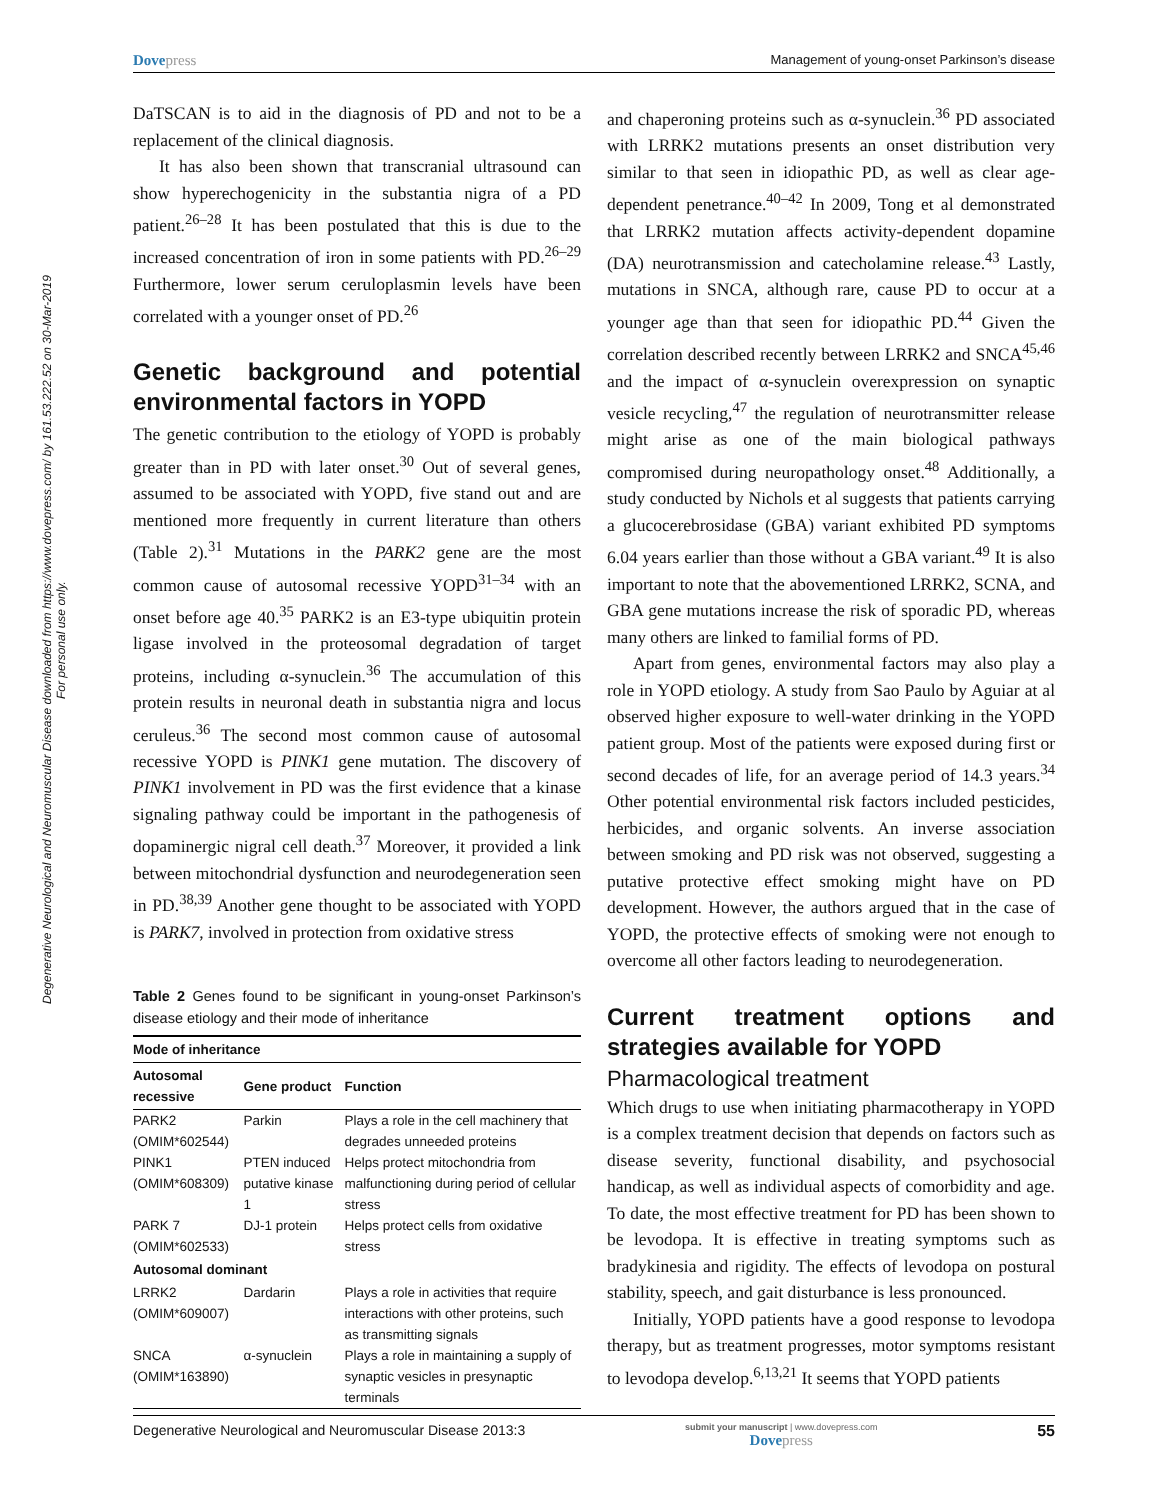Degenerative Neurological and Neuromuscular Disease downloaded from https://www.dovepress.com/ by 161.53.222.52 on 30-Mar-2019
For personal use only.
Dovepress
Management of young-onset Parkinson’s disease
DaTSCAN is to aid in the diagnosis of PD and not to be a replacement of the clinical diagnosis.
It has also been shown that transcranial ultrasound can show hyperechogenicity in the substantia nigra of a PD patient.<sup>26–28</sup> It has been postulated that this is due to the increased concentration of iron in some patients with PD.<sup>26–29</sup> Furthermore, lower serum ceruloplasmin levels have been correlated with a younger onset of PD.<sup>26</sup>
Genetic background and potential environmental factors in YOPD
The genetic contribution to the etiology of YOPD is probably greater than in PD with later onset.<sup>30</sup> Out of several genes, assumed to be associated with YOPD, five stand out and are mentioned more frequently in current literature than others (Table 2).<sup>31</sup> Mutations in the PARK2 gene are the most common cause of autosomal recessive YOPD<sup>31–34</sup> with an onset before age 40.<sup>35</sup> PARK2 is an E3-type ubiquitin protein ligase involved in the proteosomal degradation of target proteins, including α-synuclein.<sup>36</sup> The accumulation of this protein results in neuronal death in substantia nigra and locus ceruleus.<sup>36</sup> The second most common cause of autosomal recessive YOPD is PINK1 gene mutation. The discovery of PINK1 involvement in PD was the first evidence that a kinase signaling pathway could be important in the pathogenesis of dopaminergic nigral cell death.<sup>37</sup> Moreover, it provided a link between mitochondrial dysfunction and neurodegeneration seen in PD.<sup>38,39</sup> Another gene thought to be associated with YOPD is PARK7, involved in protection from oxidative stress
Table 2 Genes found to be significant in young-onset Parkinson’s disease etiology and their mode of inheritance
| Mode of inheritance | | |
| --- | --- | --- |
| Autosomal recessive | Gene product | Function |
| PARK2 (OMIM*602544) | Parkin | Plays a role in the cell machinery that degrades unneeded proteins |
| PINK1 (OMIM*608309) | PTEN induced putative kinase 1 | Helps protect mitochondria from malfunctioning during period of cellular stress |
| PARK 7 (OMIM*602533) | DJ-1 protein | Helps protect cells from oxidative stress |
| Autosomal dominant | | |
| LRRK2 (OMIM*609007) | Dardarin | Plays a role in activities that require interactions with other proteins, such as transmitting signals |
| SNCA (OMIM*163890) | α-synuclein | Plays a role in maintaining a supply of synaptic vesicles in presynaptic terminals |
and chaperoning proteins such as α-synuclein.<sup>36</sup> PD associated with LRRK2 mutations presents an onset distribution very similar to that seen in idiopathic PD, as well as clear age-dependent penetrance.<sup>40–42</sup> In 2009, Tong et al demonstrated that LRRK2 mutation affects activity-dependent dopamine (DA) neurotransmission and catecholamine release.<sup>43</sup> Lastly, mutations in SNCA, although rare, cause PD to occur at a younger age than that seen for idiopathic PD.<sup>44</sup> Given the correlation described recently between LRRK2 and SNCA<sup>45,46</sup> and the impact of α-synuclein overexpression on synaptic vesicle recycling,<sup>47</sup> the regulation of neurotransmitter release might arise as one of the main biological pathways compromised during neuropathology onset.<sup>48</sup> Additionally, a study conducted by Nichols et al suggests that patients carrying a glucocerebrosidase (GBA) variant exhibited PD symptoms 6.04 years earlier than those without a GBA variant.<sup>49</sup> It is also important to note that the abovementioned LRRK2, SCNA, and GBA gene mutations increase the risk of sporadic PD, whereas many others are linked to familial forms of PD.
Apart from genes, environmental factors may also play a role in YOPD etiology. A study from Sao Paulo by Aguiar at al observed higher exposure to well-water drinking in the YOPD patient group. Most of the patients were exposed during first or second decades of life, for an average period of 14.3 years.<sup>34</sup> Other potential environmental risk factors included pesticides, herbicides, and organic solvents. An inverse association between smoking and PD risk was not observed, suggesting a putative protective effect smoking might have on PD development. However, the authors argued that in the case of YOPD, the protective effects of smoking were not enough to overcome all other factors leading to neurodegeneration.
Current treatment options and strategies available for YOPD
Pharmacological treatment
Which drugs to use when initiating pharmacotherapy in YOPD is a complex treatment decision that depends on factors such as disease severity, functional disability, and psychosocial handicap, as well as individual aspects of comorbidity and age. To date, the most effective treatment for PD has been shown to be levodopa. It is effective in treating symptoms such as bradykinesia and rigidity. The effects of levodopa on postural stability, speech, and gait disturbance is less pronounced.
Initially, YOPD patients have a good response to levodopa therapy, but as treatment progresses, motor symptoms resistant to levodopa develop.<sup>6,13,21</sup> It seems that YOPD patients
Degenerative Neurological and Neuromuscular Disease 2013:3
submit your manuscript | www.dovepress.com
Dovepress
55